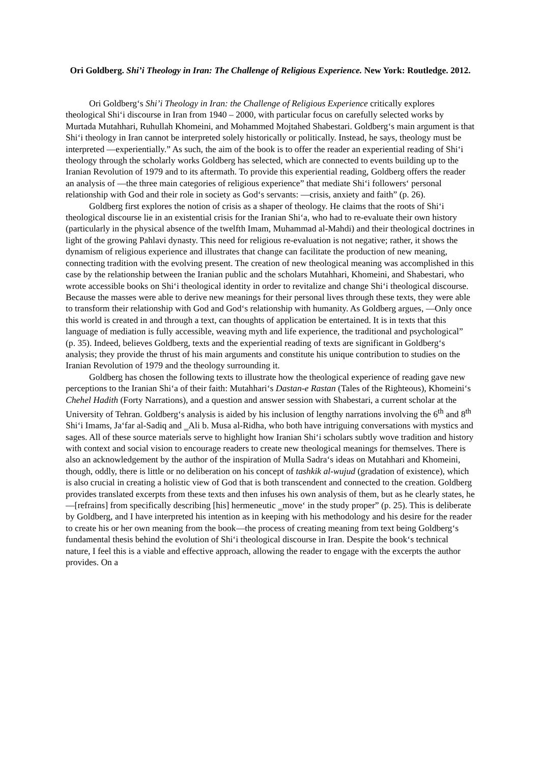Ori Goldberg. Shi’i Theology in Iran: The Challenge of Religious Experience. New York: Routledge. 2012.
Ori Goldberg‘s Shi’i Theology in Iran: the Challenge of Religious Experience critically explores theological Shi‘i discourse in Iran from 1940 – 2000, with particular focus on carefully selected works by Murtada Mutahhari, Ruhullah Khomeini, and Mohammed Mojtahed Shabestari. Goldberg‘s main argument is that Shi‘i theology in Iran cannot be interpreted solely historically or politically. Instead, he says, theology must be interpreted ―experientially.” As such, the aim of the book is to offer the reader an experiential reading of Shi‘i theology through the scholarly works Goldberg has selected, which are connected to events building up to the Iranian Revolution of 1979 and to its aftermath. To provide this experiential reading, Goldberg offers the reader an analysis of ―the three main categories of religious experience” that mediate Shi‘i followers‘ personal relationship with God and their role in society as God‘s servants: ―crisis, anxiety and faith” (p. 26).
Goldberg first explores the notion of crisis as a shaper of theology. He claims that the roots of Shi‘i theological discourse lie in an existential crisis for the Iranian Shi‘a, who had to re-evaluate their own history (particularly in the physical absence of the twelfth Imam, Muhammad al-Mahdi) and their theological doctrines in light of the growing Pahlavi dynasty. This need for religious re-evaluation is not negative; rather, it shows the dynamism of religious experience and illustrates that change can facilitate the production of new meaning, connecting tradition with the evolving present. The creation of new theological meaning was accomplished in this case by the relationship between the Iranian public and the scholars Mutahhari, Khomeini, and Shabestari, who wrote accessible books on Shi‘i theological identity in order to revitalize and change Shi‘i theological discourse. Because the masses were able to derive new meanings for their personal lives through these texts, they were able to transform their relationship with God and God‘s relationship with humanity. As Goldberg argues, ―Only once this world is created in and through a text, can thoughts of application be entertained. It is in texts that this language of mediation is fully accessible, weaving myth and life experience, the traditional and psychological” (p. 35). Indeed, believes Goldberg, texts and the experiential reading of texts are significant in Goldberg‘s analysis; they provide the thrust of his main arguments and constitute his unique contribution to studies on the Iranian Revolution of 1979 and the theology surrounding it.
Goldberg has chosen the following texts to illustrate how the theological experience of reading gave new perceptions to the Iranian Shi‘a of their faith: Mutahhari‘s Dastan-e Rastan (Tales of the Righteous), Khomeini‘s Chehel Hadith (Forty Narrations), and a question and answer session with Shabestari, a current scholar at the University of Tehran. Goldberg‘s analysis is aided by his inclusion of lengthy narrations involving the 6<sup>th</sup> and 8<sup>th</sup> Shi‘i Imams, Ja‘far al-Sadiq and ‗Ali b. Musa al-Ridha, who both have intriguing conversations with mystics and sages. All of these source materials serve to highlight how Iranian Shi‘i scholars subtly wove tradition and history with context and social vision to encourage readers to create new theological meanings for themselves. There is also an acknowledgement by the author of the inspiration of Mulla Sadra‘s ideas on Mutahhari and Khomeini, though, oddly, there is little or no deliberation on his concept of tashkik al-wujud (gradation of existence), which is also crucial in creating a holistic view of God that is both transcendent and connected to the creation. Goldberg provides translated excerpts from these texts and then infuses his own analysis of them, but as he clearly states, he ―[refrains] from specifically describing [his] hermeneutic ‗move‘ in the study proper” (p. 25). This is deliberate by Goldberg, and I have interpreted his intention as in keeping with his methodology and his desire for the reader to create his or her own meaning from the book—the process of creating meaning from text being Goldberg‘s fundamental thesis behind the evolution of Shi‘i theological discourse in Iran. Despite the book‘s technical nature, I feel this is a viable and effective approach, allowing the reader to engage with the excerpts the author provides. On a